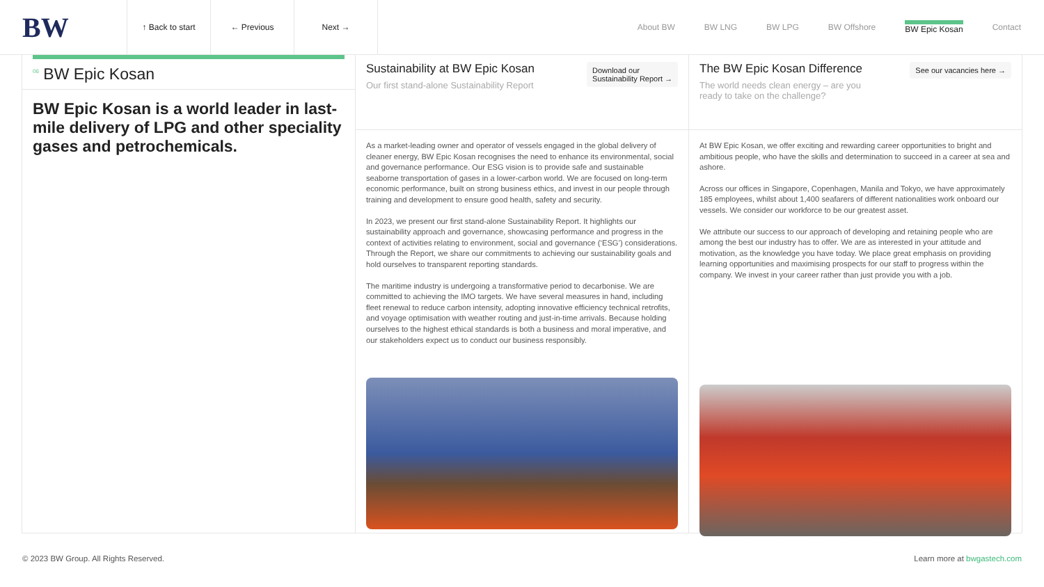BW
↑ Back to start ← Previous Next → About BW BW LNG BW LPG BW Offshore BW Epic Kosan Contact
<sup>06</sup> BW Epic Kosan
BW Epic Kosan is a world leader in last-mile delivery of LPG and other speciality gases and petrochemicals.
Sustainability at BW Epic Kosan
Our first stand-alone Sustainability Report
Download our
Sustainability Report →
As a market-leading owner and operator of vessels engaged in the global delivery of cleaner energy, BW Epic Kosan recognises the need to enhance its environmental, social and governance performance. Our ESG vision is to provide safe and sustainable seaborne transportation of gases in a lower-carbon world. We are focused on long-term economic performance, built on strong business ethics, and invest in our people through training and development to ensure good health, safety and security.
In 2023, we present our first stand-alone Sustainability Report. It highlights our sustainability approach and governance, showcasing performance and progress in the context of activities relating to environment, social and governance (‘ESG’) considerations. Through the Report, we share our commitments to achieving our sustainability goals and hold ourselves to transparent reporting standards.
The maritime industry is undergoing a transformative period to decarbonise. We are committed to achieving the IMO targets. We have several measures in hand, including fleet renewal to reduce carbon intensity, adopting innovative efficiency technical retrofits, and voyage optimisation with weather routing and just-in-time arrivals. Because holding ourselves to the highest ethical standards is both a business and moral imperative, and our stakeholders expect us to conduct our business responsibly.
The BW Epic Kosan Difference
The world needs clean energy – are you
ready to take on the challenge?
See our vacancies here →
At BW Epic Kosan, we offer exciting and rewarding career opportunities to bright and ambitious people, who have the skills and determination to succeed in a career at sea and ashore.
Across our offices in Singapore, Copenhagen, Manila and Tokyo, we have approximately 185 employees, whilst about 1,400 seafarers of different nationalities work onboard our vessels. We consider our workforce to be our greatest asset.
We attribute our success to our approach of developing and retaining people who are among the best our industry has to offer. We are as interested in your attitude and motivation, as the knowledge you have today. We place great emphasis on providing learning opportunities and maximising prospects for our staff to progress within the company. We invest in your career rather than just provide you with a job.
© 2023 BW Group. All Rights Reserved. Learn more at bwgastech.com